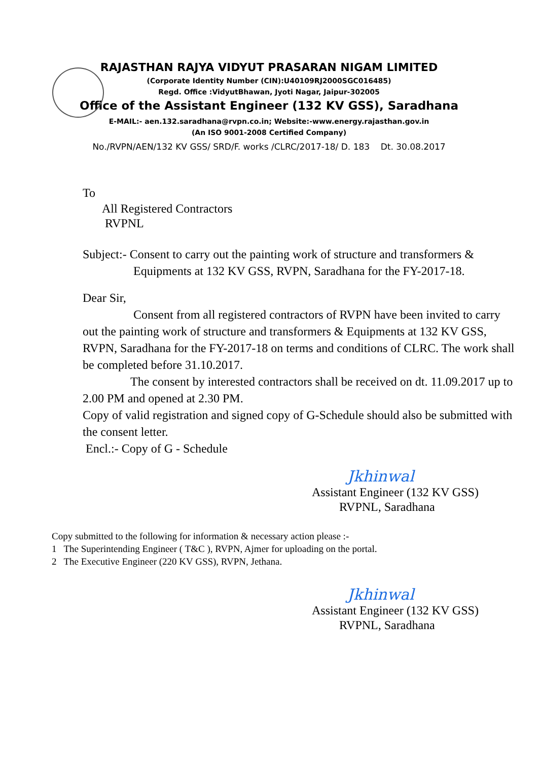RAJASTHAN RAJYA VIDYUT PRASARAN NIGAM LIMITED
(Corporate Identity Number (CIN):U40109RJ2000SGC016485)
Regd. Office :VidyutBhawan, Jyoti Nagar, Jaipur-302005
Office of the Assistant Engineer (132 KV GSS), Saradhana
E-MAIL:- aen.132.saradhana@rvpn.co.in; Website:-www.energy.rajasthan.gov.in
(An ISO 9001-2008 Certified Company)
No./RVPN/AEN/132 KV GSS/ SRD/F. works /CLRC/2017-18/ D. 183 Dt. 30.08.2017
To
All Registered Contractors
RVPNL
Subject:- Consent to carry out the painting work of structure and transformers &
Equipments at 132 KV GSS, RVPN, Saradhana for the FY-2017-18.
Dear Sir,
Consent from all registered contractors of RVPN have been invited to carry out the painting work of structure and transformers & Equipments at 132 KV GSS, RVPN, Saradhana for the FY-2017-18 on terms and conditions of CLRC. The work shall be completed before 31.10.2017.
The consent by interested contractors shall be received on dt. 11.09.2017 up to 2.00 PM and opened at 2.30 PM.
Copy of valid registration and signed copy of G-Schedule should also be submitted with the consent letter.
Encl.:- Copy of G - Schedule
Jkhinwal
Assistant Engineer (132 KV GSS)
RVPNL, Saradhana
Copy submitted to the following for information & necessary action please :-
1 The Superintending Engineer ( T&C ), RVPN, Ajmer for uploading on the portal.
2 The Executive Engineer (220 KV GSS), RVPN, Jethana.
Jkhinwal
Assistant Engineer (132 KV GSS)
RVPNL, Saradhana